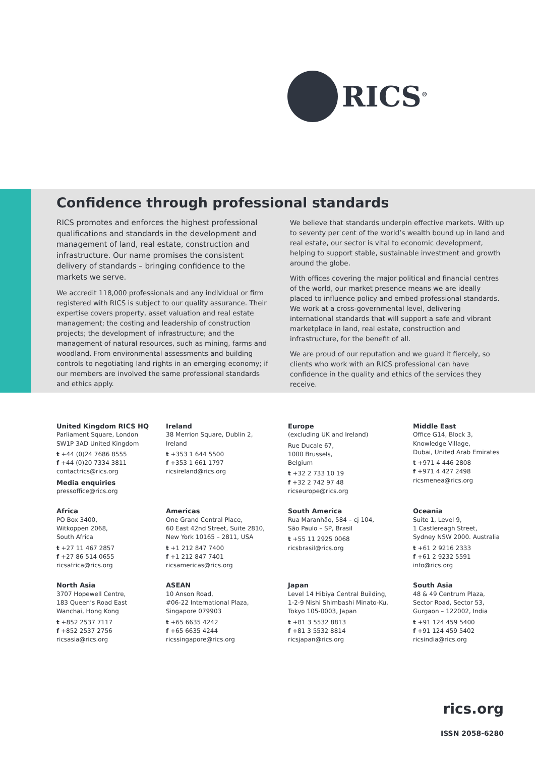RICS<sup>®</sup>
Confidence through professional standards
RICS promotes and enforces the highest professional qualifications and standards in the development and management of land, real estate, construction and infrastructure. Our name promises the consistent delivery of standards – bringing confidence to the markets we serve.
We accredit 118,000 professionals and any individual or firm registered with RICS is subject to our quality assurance. Their expertise covers property, asset valuation and real estate management; the costing and leadership of construction projects; the development of infrastructure; and the management of natural resources, such as mining, farms and woodland. From environmental assessments and building controls to negotiating land rights in an emerging economy; if our members are involved the same professional standards and ethics apply.
We believe that standards underpin effective markets. With up to seventy per cent of the world’s wealth bound up in land and real estate, our sector is vital to economic development, helping to support stable, sustainable investment and growth around the globe.
With offices covering the major political and financial centres of the world, our market presence means we are ideally placed to influence policy and embed professional standards. We work at a cross-governmental level, delivering international standards that will support a safe and vibrant marketplace in land, real estate, construction and infrastructure, for the benefit of all.
We are proud of our reputation and we guard it fiercely, so clients who work with an RICS professional can have confidence in the quality and ethics of the services they receive.
United Kingdom RICS HQ
Parliament Square, London
SW1P 3AD United Kingdom
t +44 (0)24 7686 8555
f +44 (0)20 7334 3811
contactrics@rics.org
Media enquiries
pressoffice@rics.org
Ireland
38 Merrion Square, Dublin 2,
Ireland
t +353 1 644 5500
f +353 1 661 1797
ricsireland@rics.org
Europe
(excluding UK and Ireland)
Rue Ducale 67,
1000 Brussels,
Belgium
t +32 2 733 10 19
f +32 2 742 97 48
ricseurope@rics.org
Middle East
Office G14, Block 3,
Knowledge Village,
Dubai, United Arab Emirates
t +971 4 446 2808
f +971 4 427 2498
ricsmenea@rics.org
Africa
PO Box 3400,
Witkoppen 2068,
South Africa
t +27 11 467 2857
f +27 86 514 0655
ricsafrica@rics.org
Americas
One Grand Central Place,
60 East 42nd Street, Suite 2810,
New York 10165 – 2811, USA
t +1 212 847 7400
f +1 212 847 7401
ricsamericas@rics.org
South America
Rua Maranhão, 584 – cj 104,
São Paulo – SP, Brasil
t +55 11 2925 0068
ricsbrasil@rics.org
Oceania
Suite 1, Level 9,
1 Castlereagh Street,
Sydney NSW 2000. Australia
t +61 2 9216 2333
f +61 2 9232 5591
info@rics.org
North Asia
3707 Hopewell Centre,
183 Queen’s Road East
Wanchai, Hong Kong
t +852 2537 7117
f +852 2537 2756
ricsasia@rics.org
ASEAN
10 Anson Road,
#06-22 International Plaza,
Singapore 079903
t +65 6635 4242
f +65 6635 4244
ricssingapore@rics.org
Japan
Level 14 Hibiya Central Building,
1-2-9 Nishi Shimbashi Minato-Ku,
Tokyo 105-0003, Japan
t +81 3 5532 8813
f +81 3 5532 8814
ricsjapan@rics.org
South Asia
48 & 49 Centrum Plaza,
Sector Road, Sector 53,
Gurgaon – 122002, India
t +91 124 459 5400
f +91 124 459 5402
ricsindia@rics.org
rics.org
ISSN 2058-6280